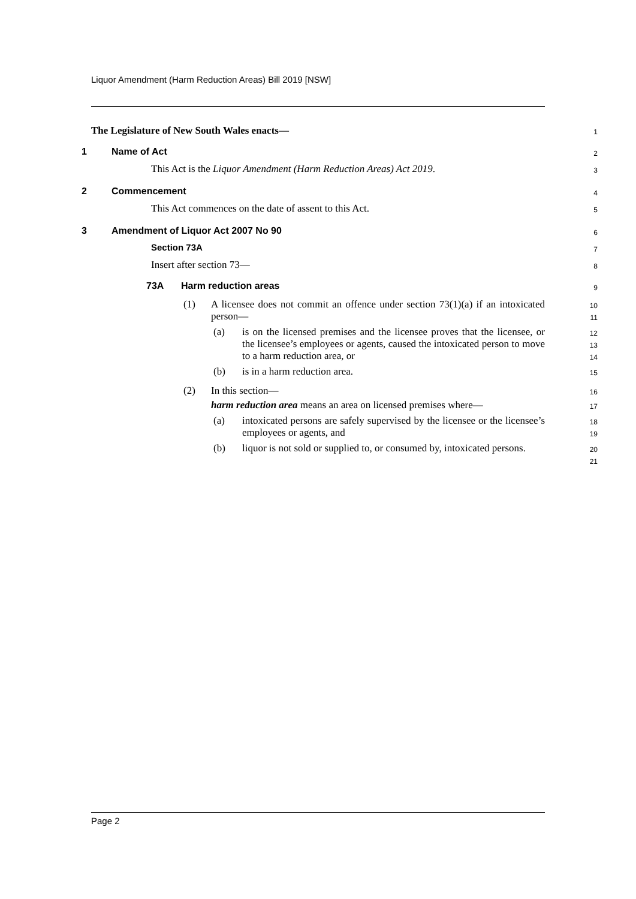Liquor Amendment (Harm Reduction Areas) Bill 2019 [NSW]
The Legislature of New South Wales enacts—
1
1 Name of Act
2
This Act is the Liquor Amendment (Harm Reduction Areas) Act 2019.
3
2 Commencement
4
This Act commences on the date of assent to this Act.
5
3 Amendment of Liquor Act 2007 No 90
6
Section 73A
7
Insert after section 73—
8
73A Harm reduction areas
9
(1)
A licensee does not commit an offence under section 73(1)(a) if an intoxicated person—
10
11
(a)
is on the licensed premises and the licensee proves that the licensee, or the licensee’s employees or agents, caused the intoxicated person to move to a harm reduction area, or
12
13
14
(b)
is in a harm reduction area.
15
(2)
In this section—
16
harm reduction area means an area on licensed premises where—
17
(a)
intoxicated persons are safely supervised by the licensee or the licensee’s employees or agents, and
18
19
(b)
liquor is not sold or supplied to, or consumed by, intoxicated persons.
20
21
Page 2